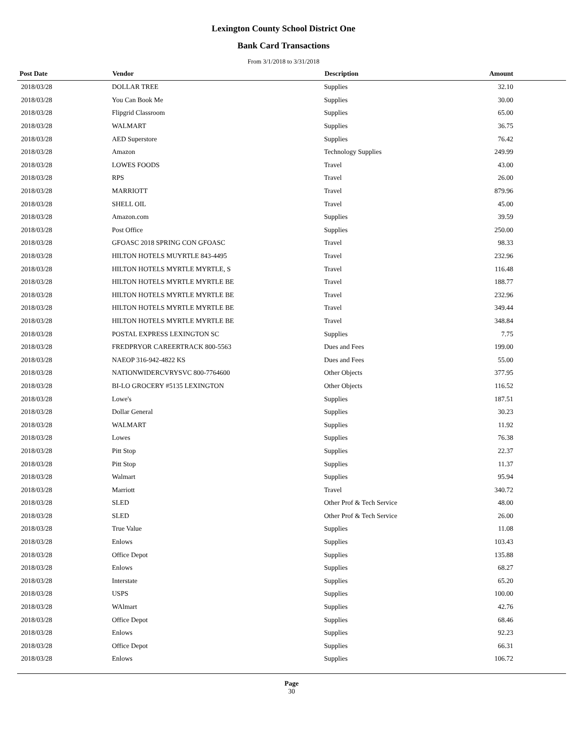Lexington County School District One
Bank Card Transactions
From 3/1/2018 to 3/31/2018
| Post Date | Vendor | Description | Amount |
| --- | --- | --- | --- |
| 2018/03/28 | DOLLAR TREE | Supplies | 32.10 |
| 2018/03/28 | You Can Book Me | Supplies | 30.00 |
| 2018/03/28 | Flipgrid Classroom | Supplies | 65.00 |
| 2018/03/28 | WALMART | Supplies | 36.75 |
| 2018/03/28 | AED Superstore | Supplies | 76.42 |
| 2018/03/28 | Amazon | Technology Supplies | 249.99 |
| 2018/03/28 | LOWES FOODS | Travel | 43.00 |
| 2018/03/28 | RPS | Travel | 26.00 |
| 2018/03/28 | MARRIOTT | Travel | 879.96 |
| 2018/03/28 | SHELL OIL | Travel | 45.00 |
| 2018/03/28 | Amazon.com | Supplies | 39.59 |
| 2018/03/28 | Post Office | Supplies | 250.00 |
| 2018/03/28 | GFOASC 2018 SPRING CON GFOASC | Travel | 98.33 |
| 2018/03/28 | HILTON HOTELS MUYRTLE 843-4495 | Travel | 232.96 |
| 2018/03/28 | HILTON HOTELS MYRTLE MYRTLE, S | Travel | 116.48 |
| 2018/03/28 | HILTON HOTELS MYRTLE MYRTLE BE | Travel | 188.77 |
| 2018/03/28 | HILTON HOTELS MYRTLE MYRTLE BE | Travel | 232.96 |
| 2018/03/28 | HILTON HOTELS MYRTLE MYRTLE BE | Travel | 349.44 |
| 2018/03/28 | HILTON HOTELS MYRTLE MYRTLE BE | Travel | 348.84 |
| 2018/03/28 | POSTAL EXPRESS LEXINGTON SC | Supplies | 7.75 |
| 2018/03/28 | FREDPRYOR CAREERTRACK 800-5563 | Dues and Fees | 199.00 |
| 2018/03/28 | NAEOP 316-942-4822 KS | Dues and Fees | 55.00 |
| 2018/03/28 | NATIONWIDERCVRYSVC 800-7764600 | Other Objects | 377.95 |
| 2018/03/28 | BI-LO GROCERY #5135 LEXINGTON | Other Objects | 116.52 |
| 2018/03/28 | Lowe's | Supplies | 187.51 |
| 2018/03/28 | Dollar General | Supplies | 30.23 |
| 2018/03/28 | WALMART | Supplies | 11.92 |
| 2018/03/28 | Lowes | Supplies | 76.38 |
| 2018/03/28 | Pitt Stop | Supplies | 22.37 |
| 2018/03/28 | Pitt Stop | Supplies | 11.37 |
| 2018/03/28 | Walmart | Supplies | 95.94 |
| 2018/03/28 | Marriott | Travel | 340.72 |
| 2018/03/28 | SLED | Other Prof & Tech Service | 48.00 |
| 2018/03/28 | SLED | Other Prof & Tech Service | 26.00 |
| 2018/03/28 | True Value | Supplies | 11.08 |
| 2018/03/28 | Enlows | Supplies | 103.43 |
| 2018/03/28 | Office Depot | Supplies | 135.88 |
| 2018/03/28 | Enlows | Supplies | 68.27 |
| 2018/03/28 | Interstate | Supplies | 65.20 |
| 2018/03/28 | USPS | Supplies | 100.00 |
| 2018/03/28 | WAlmart | Supplies | 42.76 |
| 2018/03/28 | Office Depot | Supplies | 68.46 |
| 2018/03/28 | Enlows | Supplies | 92.23 |
| 2018/03/28 | Office Depot | Supplies | 66.31 |
| 2018/03/28 | Enlows | Supplies | 106.72 |
Page
30